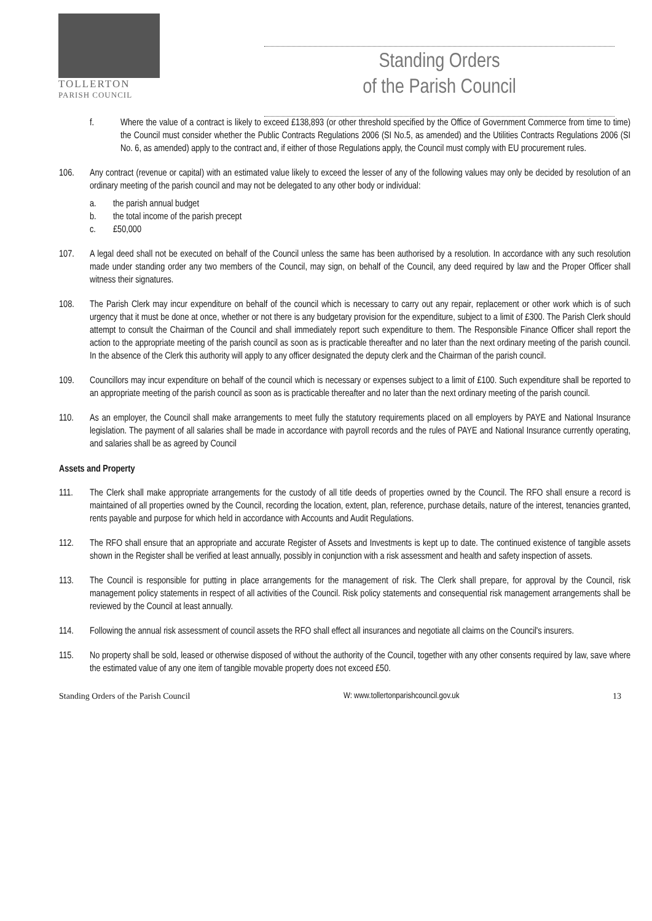TOLLERTON
PARISH COUNCIL
Standing Orders
of the Parish Council
f. Where the value of a contract is likely to exceed £138,893 (or other threshold specified by the Office of Government Commerce from time to time) the Council must consider whether the Public Contracts Regulations 2006 (SI No.5, as amended) and the Utilities Contracts Regulations 2006 (SI No. 6, as amended) apply to the contract and, if either of those Regulations apply, the Council must comply with EU procurement rules.
106. Any contract (revenue or capital) with an estimated value likely to exceed the lesser of any of the following values may only be decided by resolution of an ordinary meeting of the parish council and may not be delegated to any other body or individual:
a. the parish annual budget
b. the total income of the parish precept
c. £50,000
107. A legal deed shall not be executed on behalf of the Council unless the same has been authorised by a resolution. In accordance with any such resolution made under standing order any two members of the Council, may sign, on behalf of the Council, any deed required by law and the Proper Officer shall witness their signatures.
108. The Parish Clerk may incur expenditure on behalf of the council which is necessary to carry out any repair, replacement or other work which is of such urgency that it must be done at once, whether or not there is any budgetary provision for the expenditure, subject to a limit of £300. The Parish Clerk should attempt to consult the Chairman of the Council and shall immediately report such expenditure to them. The Responsible Finance Officer shall report the action to the appropriate meeting of the parish council as soon as is practicable thereafter and no later than the next ordinary meeting of the parish council. In the absence of the Clerk this authority will apply to any officer designated the deputy clerk and the Chairman of the parish council.
109. Councillors may incur expenditure on behalf of the council which is necessary or expenses subject to a limit of £100. Such expenditure shall be reported to an appropriate meeting of the parish council as soon as is practicable thereafter and no later than the next ordinary meeting of the parish council.
110. As an employer, the Council shall make arrangements to meet fully the statutory requirements placed on all employers by PAYE and National Insurance legislation. The payment of all salaries shall be made in accordance with payroll records and the rules of PAYE and National Insurance currently operating, and salaries shall be as agreed by Council
Assets and Property
111. The Clerk shall make appropriate arrangements for the custody of all title deeds of properties owned by the Council. The RFO shall ensure a record is maintained of all properties owned by the Council, recording the location, extent, plan, reference, purchase details, nature of the interest, tenancies granted, rents payable and purpose for which held in accordance with Accounts and Audit Regulations.
112. The RFO shall ensure that an appropriate and accurate Register of Assets and Investments is kept up to date. The continued existence of tangible assets shown in the Register shall be verified at least annually, possibly in conjunction with a risk assessment and health and safety inspection of assets.
113. The Council is responsible for putting in place arrangements for the management of risk. The Clerk shall prepare, for approval by the Council, risk management policy statements in respect of all activities of the Council. Risk policy statements and consequential risk management arrangements shall be reviewed by the Council at least annually.
114. Following the annual risk assessment of council assets the RFO shall effect all insurances and negotiate all claims on the Council's insurers.
115. No property shall be sold, leased or otherwise disposed of without the authority of the Council, together with any other consents required by law, save where the estimated value of any one item of tangible movable property does not exceed £50.
Standing Orders of the Parish Council W: www.tollertonparishcouncil.gov.uk 13